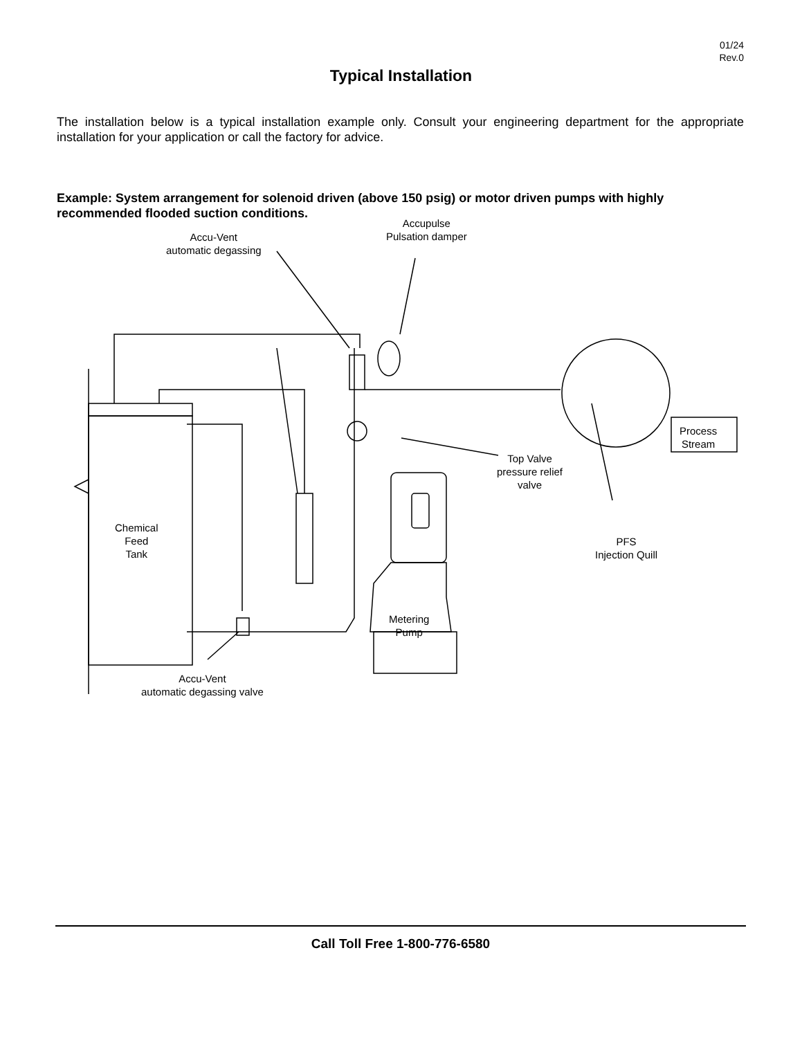01/24
Rev.0
Typical Installation
The installation below is a typical installation example only. Consult your engineering department for the appropriate installation for your application or call the factory for advice.
Example: System arrangement for solenoid driven (above 150 psig) or motor driven pumps with highly recommended flooded suction conditions.
Accu-Vent
automatic degassing
Accupulse
Pulsation damper
Process
Stream
Top Valve
pressure relief
valve
Chemical
Feed
Tank
PFS
Injection Quill
Metering
Pump
Accu-Vent
automatic degassing valve
Call Toll Free 1-800-776-6580